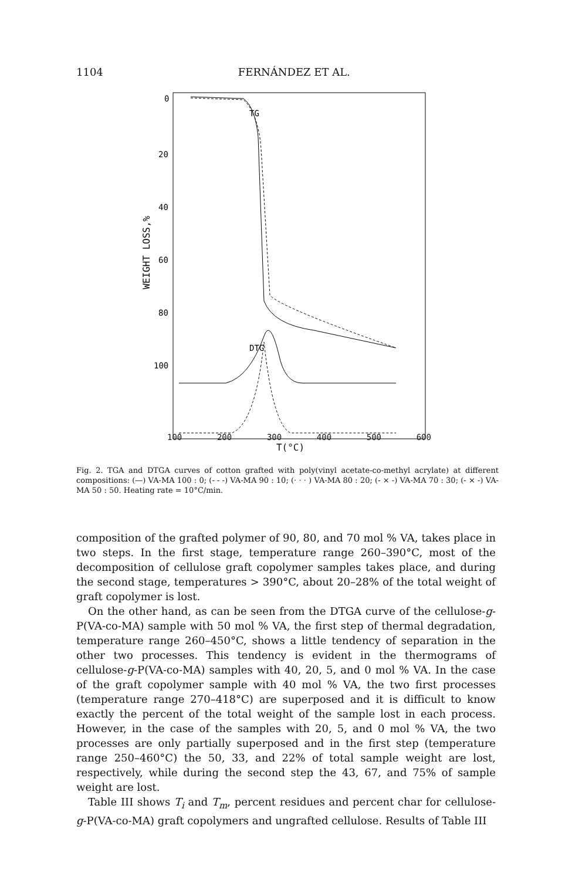1104 FERNÁNDEZ ET AL.
0
20
40
60
80
100
WEIGHT LOSS,%
TG
DTG
100 200 300 400 500 600
T(°C)
Fig. 2. TGA and DTGA curves of cotton grafted with poly(vinyl acetate-co-methyl acrylate) at different compositions: (—) VA-MA 100 : 0; (- - -) VA-MA 90 : 10; (· · · ) VA-MA 80 : 20; (- × -) VA-MA 70 : 30; (- × -) VA-MA 50 : 50. Heating rate = 10°C/min.
composition of the grafted polymer of 90, 80, and 70 mol % VA, takes place in two steps. In the first stage, temperature range 260–390°C, most of the decomposition of cellulose graft copolymer samples takes place, and during the second stage, temperatures > 390°C, about 20–28% of the total weight of graft copolymer is lost.
On the other hand, as can be seen from the DTGA curve of the cellulose-g-P(VA-co-MA) sample with 50 mol % VA, the first step of thermal degradation, temperature range 260–450°C, shows a little tendency of separation in the other two processes. This tendency is evident in the thermograms of cellulose-g-P(VA-co-MA) samples with 40, 20, 5, and 0 mol % VA. In the case of the graft copolymer sample with 40 mol % VA, the two first processes (temperature range 270–418°C) are superposed and it is difficult to know exactly the percent of the total weight of the sample lost in each process. However, in the case of the samples with 20, 5, and 0 mol % VA, the two processes are only partially superposed and in the first step (temperature range 250–460°C) the 50, 33, and 22% of total sample weight are lost, respectively, while during the second step the 43, 67, and 75% of sample weight are lost.
Table III shows T<sub>i</sub> and T<sub>m</sub>, percent residues and percent char for cellulose-g-P(VA-co-MA) graft copolymers and ungrafted cellulose. Results of Table III